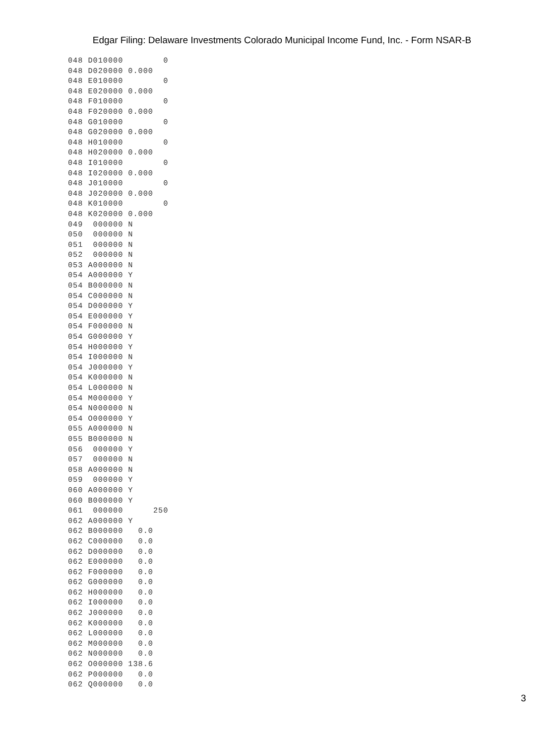Edgar Filing: Delaware Investments Colorado Municipal Income Fund, Inc. - Form NSAR-B
048 D010000        0
048 D020000 0.000
048 E010000        0
048 E020000 0.000
048 F010000        0
048 F020000 0.000
048 G010000        0
048 G020000 0.000
048 H010000        0
048 H020000 0.000
048 I010000        0
048 I020000 0.000
048 J010000        0
048 J020000 0.000
048 K010000        0
048 K020000 0.000
049  000000 N
050  000000 N
051  000000 N
052  000000 N
053 A000000 N
054 A000000 Y
054 B000000 N
054 C000000 N
054 D000000 Y
054 E000000 Y
054 F000000 N
054 G000000 Y
054 H000000 Y
054 I000000 N
054 J000000 Y
054 K000000 N
054 L000000 N
054 M000000 Y
054 N000000 N
054 O000000 Y
055 A000000 N
055 B000000 N
056  000000 Y
057  000000 N
058 A000000 N
059  000000 Y
060 A000000 Y
060 B000000 Y
061  000000      250
062 A000000 Y
062 B000000   0.0
062 C000000   0.0
062 D000000   0.0
062 E000000   0.0
062 F000000   0.0
062 G000000   0.0
062 H000000   0.0
062 I000000   0.0
062 J000000   0.0
062 K000000   0.0
062 L000000   0.0
062 M000000   0.0
062 N000000   0.0
062 O000000 138.6
062 P000000   0.0
062 Q000000   0.0
3